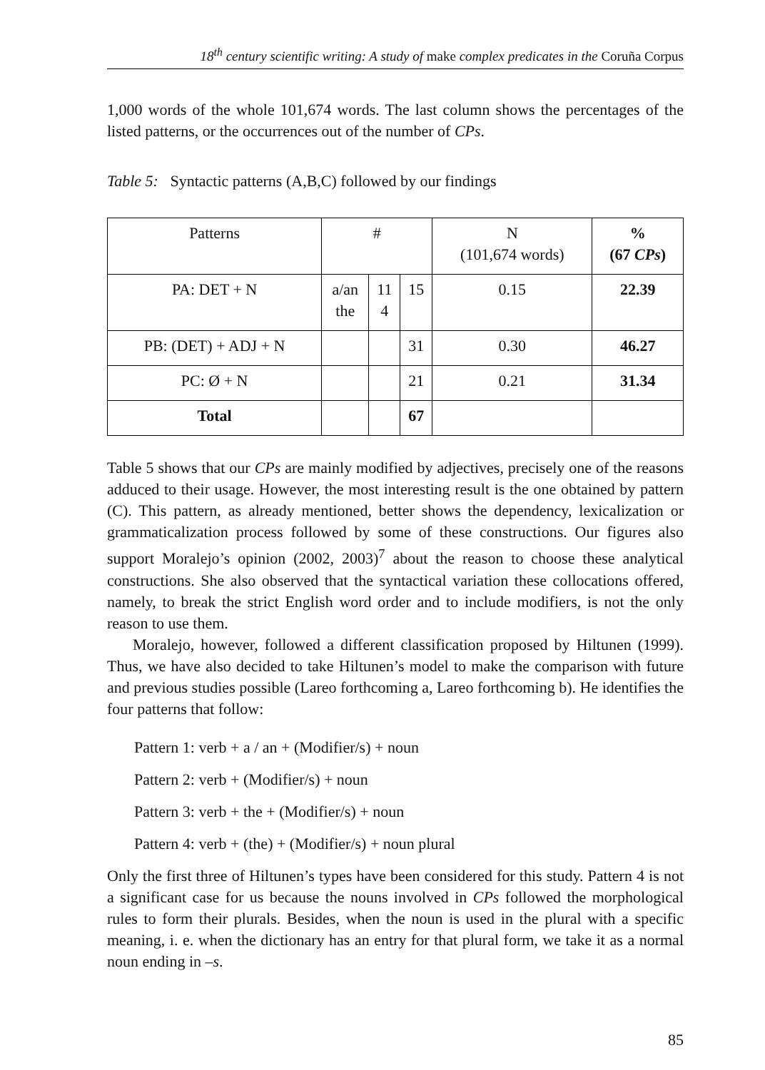18<sup>th</sup> century scientific writing: A study of make complex predicates in the Coruña Corpus
1,000 words of the whole 101,674 words. The last column shows the percentages of the listed patterns, or the occurrences out of the number of CPs.
Table 5: Syntactic patterns (A,B,C) followed by our findings
| Patterns | # | | | N (101,674 words) | % (67 CPs ) |
| --- | --- | --- | --- | --- | --- |
| PA: DET + N | a/an the | 11 4 | 15 | 0.15 | 22.39 |
| PB: (DET) + ADJ + N | | | 31 | 0.30 | 46.27 |
| PC: Ø + N | | | 21 | 0.21 | 31.34 |
| Total | | | 67 | | |
Table 5 shows that our CPs are mainly modified by adjectives, precisely one of the reasons adduced to their usage. However, the most interesting result is the one obtained by pattern (C). This pattern, as already mentioned, better shows the dependency, lexicalization or grammaticalization process followed by some of these constructions. Our figures also support Moralejo’s opinion (2002, 2003)<sup>7</sup> about the reason to choose these analytical constructions. She also observed that the syntactical variation these collocations offered, namely, to break the strict English word order and to include modifiers, is not the only reason to use them.
Moralejo, however, followed a different classification proposed by Hiltunen (1999). Thus, we have also decided to take Hiltunen’s model to make the comparison with future and previous studies possible (Lareo forthcoming a, Lareo forthcoming b). He identifies the four patterns that follow:
Pattern 1: verb + a / an + (Modifier/s) + noun
Pattern 2: verb + (Modifier/s) + noun
Pattern 3: verb + the + (Modifier/s) + noun
Pattern 4: verb + (the) + (Modifier/s) + noun plural
Only the first three of Hiltunen’s types have been considered for this study. Pattern 4 is not a significant case for us because the nouns involved in CPs followed the morphological rules to form their plurals. Besides, when the noun is used in the plural with a specific meaning, i. e. when the dictionary has an entry for that plural form, we take it as a normal noun ending in –s.
85